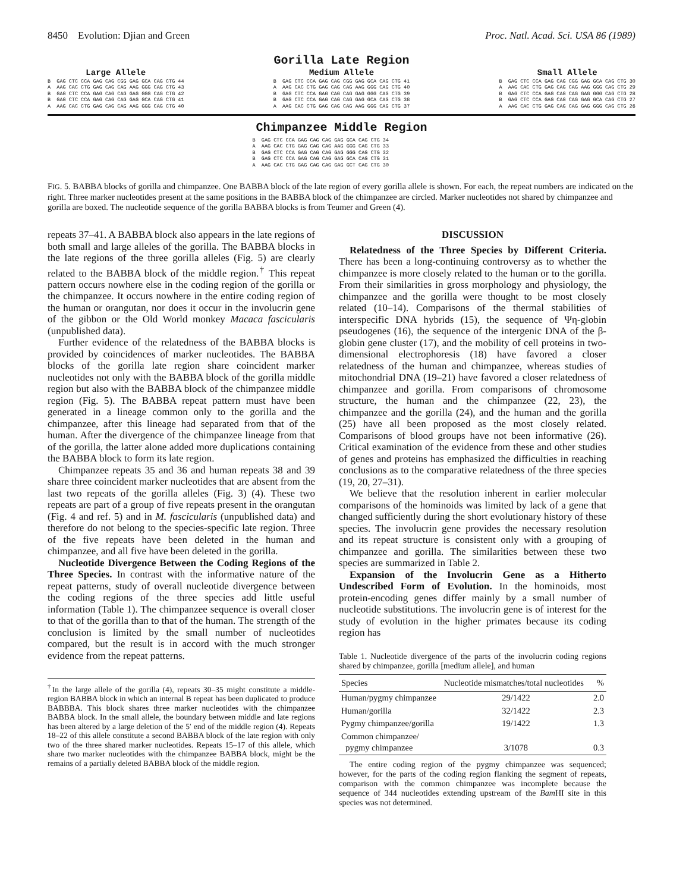8450 Evolution: Djian and Green Proc. Natl. Acad. Sci. USA 86 (1989)
Gorilla Late Region
Large Allele
B GAG CTC CCA GAG CAG CGG GAG GCA CAG CTG 44 A AAG CAC CTG GAG CAG CAG AAG GGG CAG CTG 43 B GAG CTC CCA GAG CAG CAG GAG GGG CAG CTG 42 B GAG CTC CCA GAG CAG CAG GAG GCA CAG CTG 41 A AAG CAC CTG GAG CAG CAG AAG GGG CAG CTG 40
Medium Allele
B GAG CTC CCA GAG CAG CGG GAG GCA CAG CTG 41 A AAG CAC CTG GAG CAG CAG AAG GGG CAG CTG 40 B GAG CTC CCA GAG CAG CAG GAG GGG CAG CTG 39 B GAG CTC CCA GAG CAG CAG GAG GCA CAG CTG 38 A AAG CAC CTG GAG CAG CAG AAG GGG CAG CTG 37
Small Allele
B GAG CTC CCA GAG CAG CGG GAG GCA CAG CTG 30 A AAG CAC CTG GAG CAG CAG AAG GGG CAG CTG 29 B GAG CTC CCA GAG CAG CAG GAG GGG CAG CTG 28 B GAG CTC CCA GAG CAG CAG GAG GCA CAG CTG 27 A AAG CAC CTG GAG CAG CAG GAG GGG CAG CTG 26
Chimpanzee Middle Region
B GAG CTC CCA GAG CAG CAG GAG GCA CAG CTG 34 A AAG CAC CTG GAG CAG CAG AAG GGG CAG CTG 33 B GAG CTC CCA GAG CAG CAG GAG GGG CAG CTG 32 B GAG CTC CCA GAG CAG CAG GAG GCA CAG CTG 31 A AAG CAC CTG GAG CAG CAG GAG GCT CAG CTG 30
FIG. 5. BABBA blocks of gorilla and chimpanzee. One BABBA block of the late region of every gorilla allele is shown. For each, the repeat numbers are indicated on the right. Three marker nucleotides present at the same positions in the BABBA block of the chimpanzee are circled. Marker nucleotides not shared by chimpanzee and gorilla are boxed. The nucleotide sequence of the gorilla BABBA blocks is from Teumer and Green (4).
repeats 37–41. A BABBA block also appears in the late regions of both small and large alleles of the gorilla. The BABBA blocks in the late regions of the three gorilla alleles (Fig. 5) are clearly related to the BABBA block of the middle region.<sup>†</sup> This repeat pattern occurs nowhere else in the coding region of the gorilla or the chimpanzee. It occurs nowhere in the entire coding region of the human or orangutan, nor does it occur in the involucrin gene of the gibbon or the Old World monkey Macaca fascicularis (unpublished data).
Further evidence of the relatedness of the BABBA blocks is provided by coincidences of marker nucleotides. The BABBA blocks of the gorilla late region share coincident marker nucleotides not only with the BABBA block of the gorilla middle region but also with the BABBA block of the chimpanzee middle region (Fig. 5). The BABBA repeat pattern must have been generated in a lineage common only to the gorilla and the chimpanzee, after this lineage had separated from that of the human. After the divergence of the chimpanzee lineage from that of the gorilla, the latter alone added more duplications containing the BABBA block to form its late region.
Chimpanzee repeats 35 and 36 and human repeats 38 and 39 share three coincident marker nucleotides that are absent from the last two repeats of the gorilla alleles (Fig. 3) (4). These two repeats are part of a group of five repeats present in the orangutan (Fig. 4 and ref. 5) and in M. fascicularis (unpublished data) and therefore do not belong to the species-specific late region. Three of the five repeats have been deleted in the human and chimpanzee, and all five have been deleted in the gorilla.
Nucleotide Divergence Between the Coding Regions of the Three Species. In contrast with the informative nature of the repeat patterns, study of overall nucleotide divergence between the coding regions of the three species add little useful information (Table 1). The chimpanzee sequence is overall closer to that of the gorilla than to that of the human. The strength of the conclusion is limited by the small number of nucleotides compared, but the result is in accord with the much stronger evidence from the repeat patterns.
<sup>†</sup> In the large allele of the gorilla (4), repeats 30–35 might constitute a middle-region BABBA block in which an internal B repeat has been duplicated to produce BABBBA. This block shares three marker nucleotides with the chimpanzee BABBA block. In the small allele, the boundary between middle and late regions has been altered by a large deletion of the 5′ end of the middle region (4). Repeats 18–22 of this allele constitute a second BABBA block of the late region with only two of the three shared marker nucleotides. Repeats 15–17 of this allele, which share two marker nucleotides with the chimpanzee BABBA block, might be the remains of a partially deleted BABBA block of the middle region.
DISCUSSION
Relatedness of the Three Species by Different Criteria. There has been a long-continuing controversy as to whether the chimpanzee is more closely related to the human or to the gorilla. From their similarities in gross morphology and physiology, the chimpanzee and the gorilla were thought to be most closely related (10–14). Comparisons of the thermal stabilities of interspecific DNA hybrids (15), the sequence of Ψη-globin pseudogenes (16), the sequence of the intergenic DNA of the β-globin gene cluster (17), and the mobility of cell proteins in two-dimensional electrophoresis (18) have favored a closer relatedness of the human and chimpanzee, whereas studies of mitochondrial DNA (19–21) have favored a closer relatedness of chimpanzee and gorilla. From comparisons of chromosome structure, the human and the chimpanzee (22, 23), the chimpanzee and the gorilla (24), and the human and the gorilla (25) have all been proposed as the most closely related. Comparisons of blood groups have not been informative (26). Critical examination of the evidence from these and other studies of genes and proteins has emphasized the difficulties in reaching conclusions as to the comparative relatedness of the three species (19, 20, 27–31).
We believe that the resolution inherent in earlier molecular comparisons of the hominoids was limited by lack of a gene that changed sufficiently during the short evolutionary history of these species. The involucrin gene provides the necessary resolution and its repeat structure is consistent only with a grouping of chimpanzee and gorilla. The similarities between these two species are summarized in Table 2.
Expansion of the Involucrin Gene as a Hitherto Undescribed Form of Evolution. In the hominoids, most protein-encoding genes differ mainly by a small number of nucleotide substitutions. The involucrin gene is of interest for the study of evolution in the higher primates because its coding region has
Table 1. Nucleotide divergence of the parts of the involucrin coding regions shared by chimpanzee, gorilla [medium allele], and human
| Species | Nucleotide mismatches/total nucleotides | % |
| --- | --- | --- |
| Human/pygmy chimpanzee | 29/1422 | 2.0 |
| Human/gorilla | 32/1422 | 2.3 |
| Pygmy chimpanzee/gorilla | 19/1422 | 1.3 |
| Common chimpanzee/ pygmy chimpanzee | 3/1078 | 0.3 |
The entire coding region of the pygmy chimpanzee was sequenced; however, for the parts of the coding region flanking the segment of repeats, comparison with the common chimpanzee was incomplete because the sequence of 344 nucleotides extending upstream of the Bam HI site in this species was not determined.